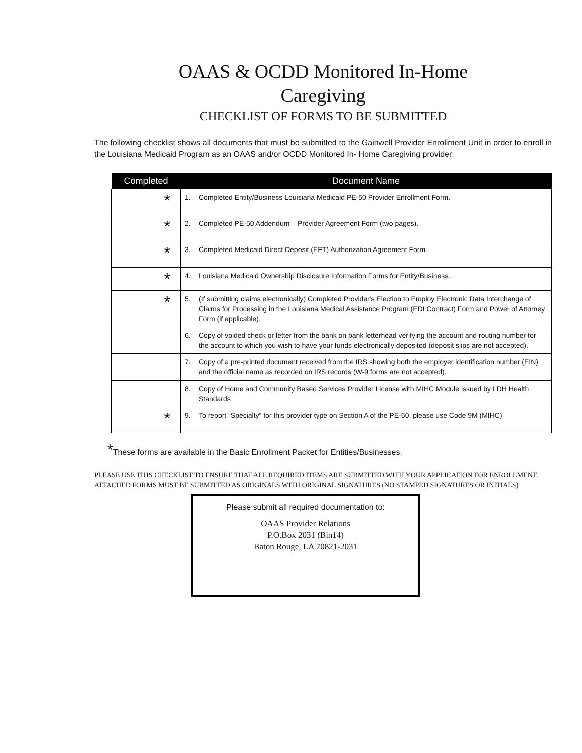OAAS & OCDD Monitored In-Home
Caregiving
CHECKLIST OF FORMS TO BE SUBMITTED
The following checklist shows all documents that must be submitted to the Gainwell Provider Enrollment Unit in order to enroll in the Louisiana Medicaid Program as an OAAS and/or OCDD Monitored In- Home Caregiving provider:
| Completed | Document Name |
| --- | --- |
| * | 1. Completed Entity/Business Louisiana Medicaid PE-50 Provider Enrollment Form. |
| * | 2. Completed PE-50 Addendum – Provider Agreement Form (two pages). |
| * | 3. Completed Medicaid Direct Deposit (EFT) Authorization Agreement Form. |
| * | 4. Louisiana Medicaid Ownership Disclosure Information Forms for Entity/Business. |
| * | 5. (If submitting claims electronically) Completed Provider's Election to Employ Electronic Data Interchange of Claims for Processing in the Louisiana Medical Assistance Program (EDI Contract) Form and Power of Attorney Form (if applicable). |
| | 6. Copy of voided check or letter from the bank on bank letterhead verifying the account and routing number for the account to which you wish to have your funds electronically deposited (deposit slips are not accepted). |
| | 7. Copy of a pre-printed document received from the IRS showing both the employer identification number (EIN) and the official name as recorded on IRS records (W-9 forms are not accepted). |
| | 8. Copy of Home and Community Based Services Provider License with MIHC Module issued by LDH Health Standards |
| * | 9. To report “Specialty” for this provider type on Section A of the PE-50, please use Code 9M (MIHC) |
*These forms are available in the Basic Enrollment Packet for Entities/Businesses.
PLEASE USE THIS CHECKLIST TO ENSURE THAT ALL REQUIRED ITEMS ARE SUBMITTED WITH YOUR APPLICATION FOR ENROLLMENT.
ATTACHED FORMS MUST BE SUBMITTED AS ORIGINALS WITH ORIGINAL SIGNATURES (NO STAMPED SIGNATURES OR INITIALS)
Please submit all required documentation to:
OAAS Provider Relations
P.O.Box 2031 (Bin14)
Baton Rouge, LA 70821-2031